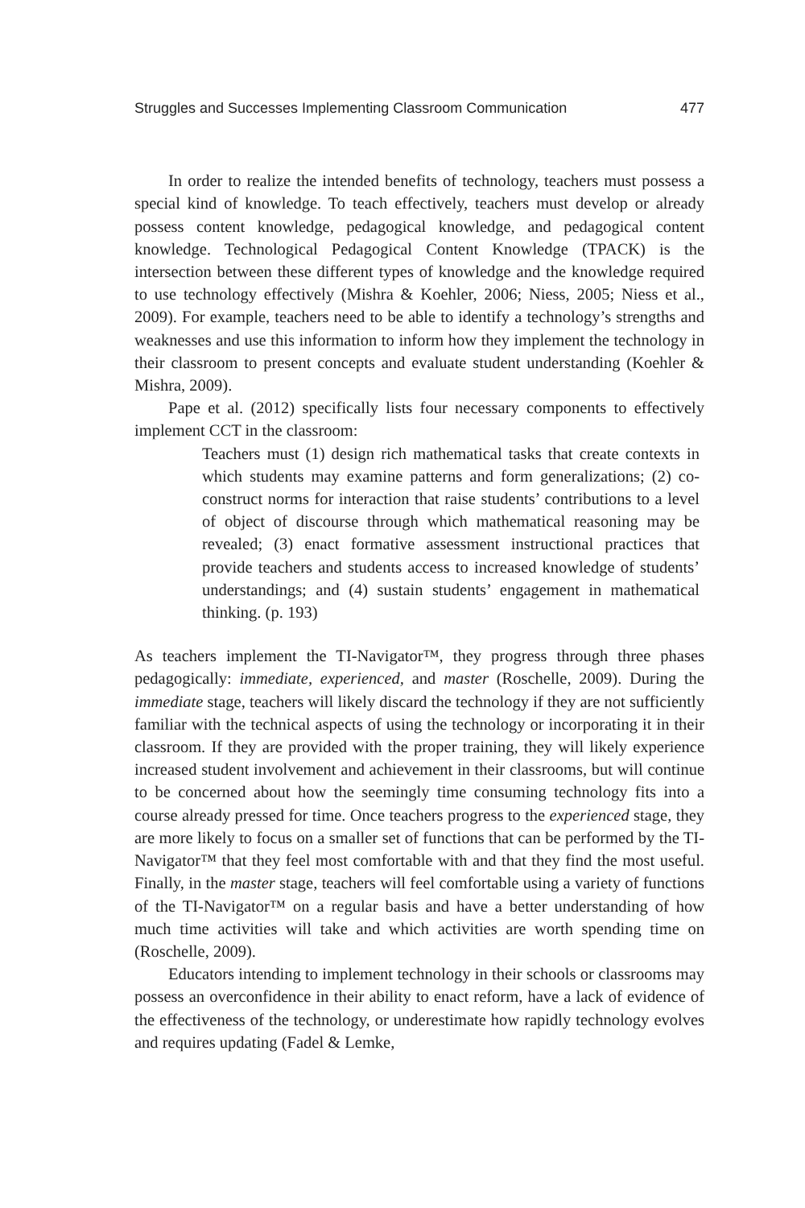Struggles and Successes Implementing Classroom Communication 477
In order to realize the intended benefits of technology, teachers must possess a special kind of knowledge. To teach effectively, teachers must develop or already possess content knowledge, pedagogical knowledge, and pedagogical content knowledge. Technological Pedagogical Content Knowledge (TPACK) is the intersection between these different types of knowledge and the knowledge required to use technology effectively (Mishra & Koehler, 2006; Niess, 2005; Niess et al., 2009). For example, teachers need to be able to identify a technology’s strengths and weaknesses and use this information to inform how they implement the technology in their classroom to present concepts and evaluate student understanding (Koehler & Mishra, 2009).
Pape et al. (2012) specifically lists four necessary components to effectively implement CCT in the classroom:
Teachers must (1) design rich mathematical tasks that create contexts in which students may examine patterns and form generalizations; (2) co-construct norms for interaction that raise students’ contributions to a level of object of discourse through which mathematical reasoning may be revealed; (3) enact formative assessment instructional practices that provide teachers and students access to increased knowledge of students’ understandings; and (4) sustain students’ engagement in mathematical thinking. (p. 193)
As teachers implement the TI-Navigator™, they progress through three phases pedagogically: immediate, experienced, and master (Roschelle, 2009). During the immediate stage, teachers will likely discard the technology if they are not sufficiently familiar with the technical aspects of using the technology or incorporating it in their classroom. If they are provided with the proper training, they will likely experience increased student involvement and achievement in their classrooms, but will continue to be concerned about how the seemingly time consuming technology fits into a course already pressed for time. Once teachers progress to the experienced stage, they are more likely to focus on a smaller set of functions that can be performed by the TI-Navigator™ that they feel most comfortable with and that they find the most useful. Finally, in the master stage, teachers will feel comfortable using a variety of functions of the TI-Navigator™ on a regular basis and have a better understanding of how much time activities will take and which activities are worth spending time on (Roschelle, 2009).
Educators intending to implement technology in their schools or classrooms may possess an overconfidence in their ability to enact reform, have a lack of evidence of the effectiveness of the technology, or underestimate how rapidly technology evolves and requires updating (Fadel & Lemke,